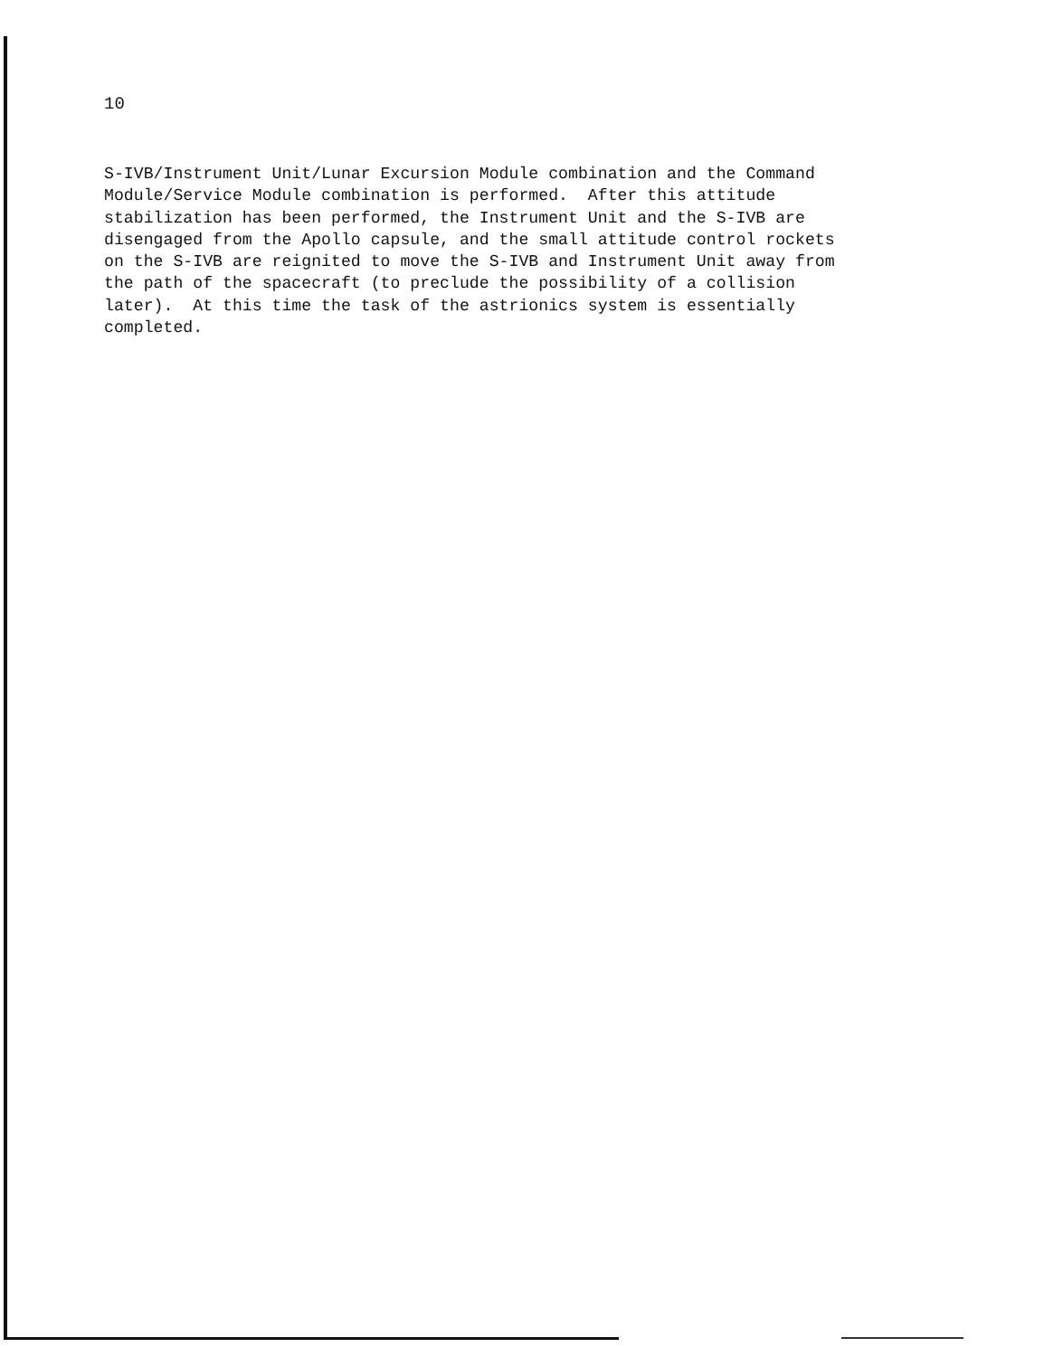10
S-IVB/Instrument Unit/Lunar Excursion Module combination and the Command Module/Service Module combination is performed. After this attitude stabilization has been performed, the Instrument Unit and the S-IVB are disengaged from the Apollo capsule, and the small attitude control rockets on the S-IVB are reignited to move the S-IVB and Instrument Unit away from the path of the spacecraft (to preclude the possibility of a collision later). At this time the task of the astrionics system is essentially completed.